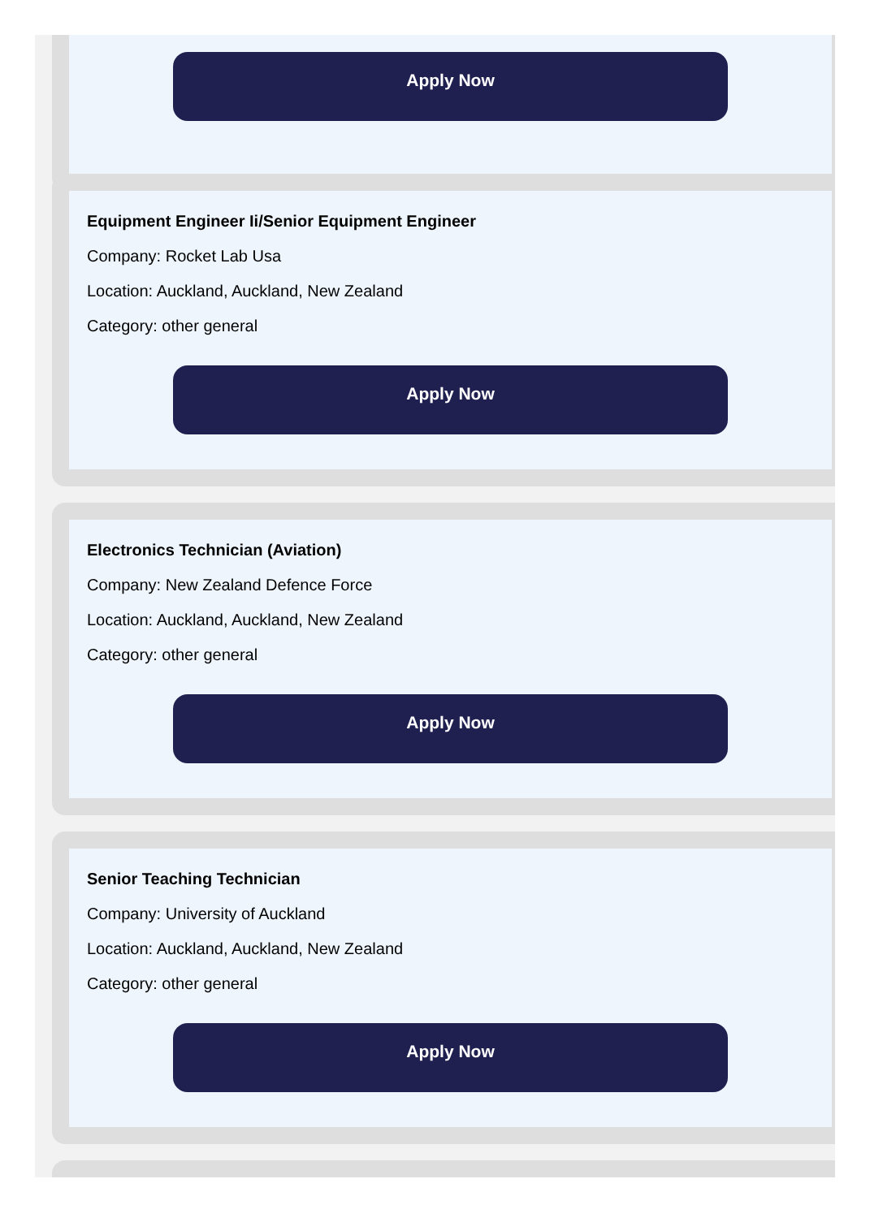Apply Now
Equipment Engineer Ii/Senior Equipment Engineer
Company: Rocket Lab Usa
Location: Auckland, Auckland, New Zealand
Category: other general
Apply Now
Electronics Technician (Aviation)
Company: New Zealand Defence Force
Location: Auckland, Auckland, New Zealand
Category: other general
Apply Now
Senior Teaching Technician
Company: University of Auckland
Location: Auckland, Auckland, New Zealand
Category: other general
Apply Now